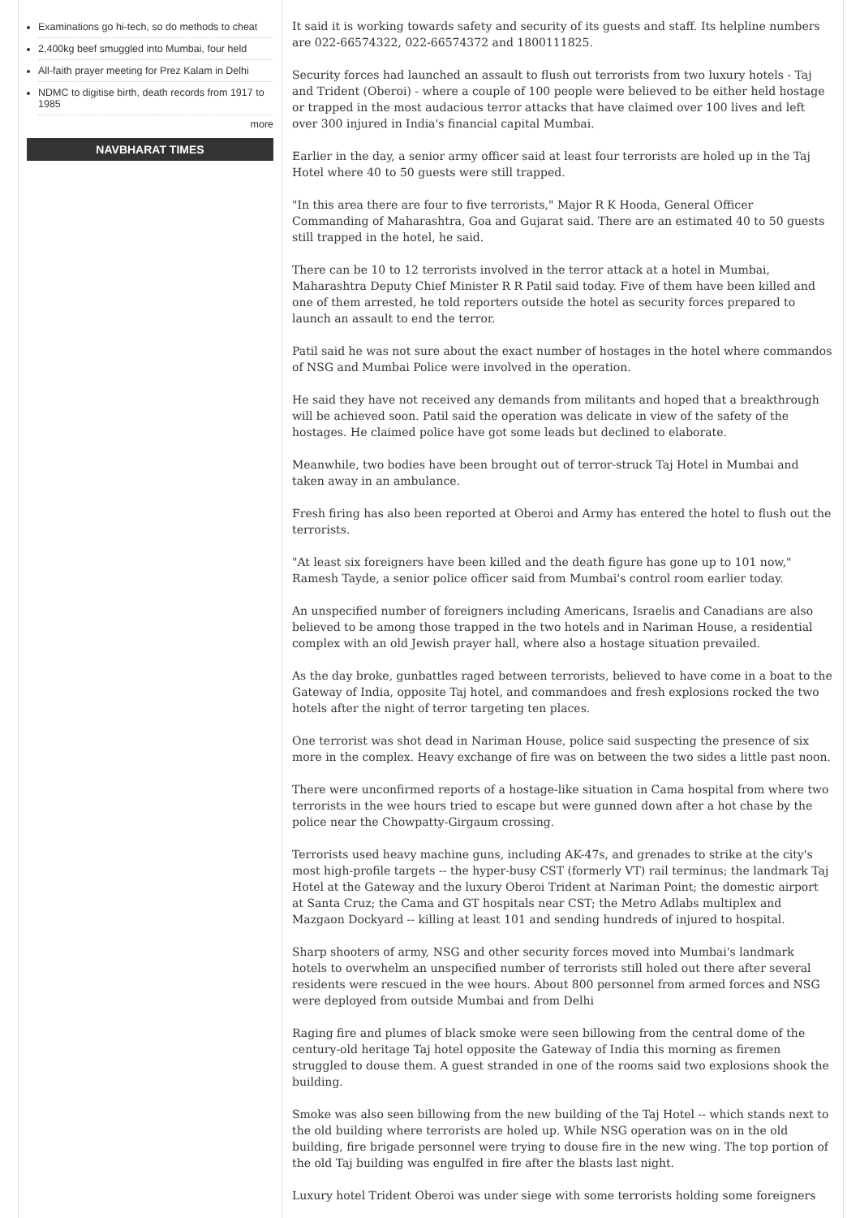Examinations go hi-tech, so do methods to cheat
2,400kg beef smuggled into Mumbai, four held
All-faith prayer meeting for Prez Kalam in Delhi
NDMC to digitise birth, death records from 1917 to 1985
more
NAVBHARAT TIMES
It said it is working towards safety and security of its guests and staff. Its helpline numbers are 022-66574322, 022-66574372 and 1800111825.
Security forces had launched an assault to flush out terrorists from two luxury hotels - Taj and Trident (Oberoi) - where a couple of 100 people were believed to be either held hostage or trapped in the most audacious terror attacks that have claimed over 100 lives and left over 300 injured in India's financial capital Mumbai.
Earlier in the day, a senior army officer said at least four terrorists are holed up in the Taj Hotel where 40 to 50 guests were still trapped.
"In this area there are four to five terrorists," Major R K Hooda, General Officer Commanding of Maharashtra, Goa and Gujarat said. There are an estimated 40 to 50 guests still trapped in the hotel, he said.
There can be 10 to 12 terrorists involved in the terror attack at a hotel in Mumbai, Maharashtra Deputy Chief Minister R R Patil said today. Five of them have been killed and one of them arrested, he told reporters outside the hotel as security forces prepared to launch an assault to end the terror.
Patil said he was not sure about the exact number of hostages in the hotel where commandos of NSG and Mumbai Police were involved in the operation.
He said they have not received any demands from militants and hoped that a breakthrough will be achieved soon. Patil said the operation was delicate in view of the safety of the hostages. He claimed police have got some leads but declined to elaborate.
Meanwhile, two bodies have been brought out of terror-struck Taj Hotel in Mumbai and taken away in an ambulance.
Fresh firing has also been reported at Oberoi and Army has entered the hotel to flush out the terrorists.
"At least six foreigners have been killed and the death figure has gone up to 101 now," Ramesh Tayde, a senior police officer said from Mumbai's control room earlier today.
An unspecified number of foreigners including Americans, Israelis and Canadians are also believed to be among those trapped in the two hotels and in Nariman House, a residential complex with an old Jewish prayer hall, where also a hostage situation prevailed.
As the day broke, gunbattles raged between terrorists, believed to have come in a boat to the Gateway of India, opposite Taj hotel, and commandoes and fresh explosions rocked the two hotels after the night of terror targeting ten places.
One terrorist was shot dead in Nariman House, police said suspecting the presence of six more in the complex. Heavy exchange of fire was on between the two sides a little past noon.
There were unconfirmed reports of a hostage-like situation in Cama hospital from where two terrorists in the wee hours tried to escape but were gunned down after a hot chase by the police near the Chowpatty-Girgaum crossing.
Terrorists used heavy machine guns, including AK-47s, and grenades to strike at the city's most high-profile targets -- the hyper-busy CST (formerly VT) rail terminus; the landmark Taj Hotel at the Gateway and the luxury Oberoi Trident at Nariman Point; the domestic airport at Santa Cruz; the Cama and GT hospitals near CST; the Metro Adlabs multiplex and Mazgaon Dockyard -- killing at least 101 and sending hundreds of injured to hospital.
Sharp shooters of army, NSG and other security forces moved into Mumbai's landmark hotels to overwhelm an unspecified number of terrorists still holed out there after several residents were rescued in the wee hours. About 800 personnel from armed forces and NSG were deployed from outside Mumbai and from Delhi
Raging fire and plumes of black smoke were seen billowing from the central dome of the century-old heritage Taj hotel opposite the Gateway of India this morning as firemen struggled to douse them. A guest stranded in one of the rooms said two explosions shook the building.
Smoke was also seen billowing from the new building of the Taj Hotel -- which stands next to the old building where terrorists are holed up. While NSG operation was on in the old building, fire brigade personnel were trying to douse fire in the new wing. The top portion of the old Taj building was engulfed in fire after the blasts last night.
Luxury hotel Trident Oberoi was under siege with some terrorists holding some foreigners